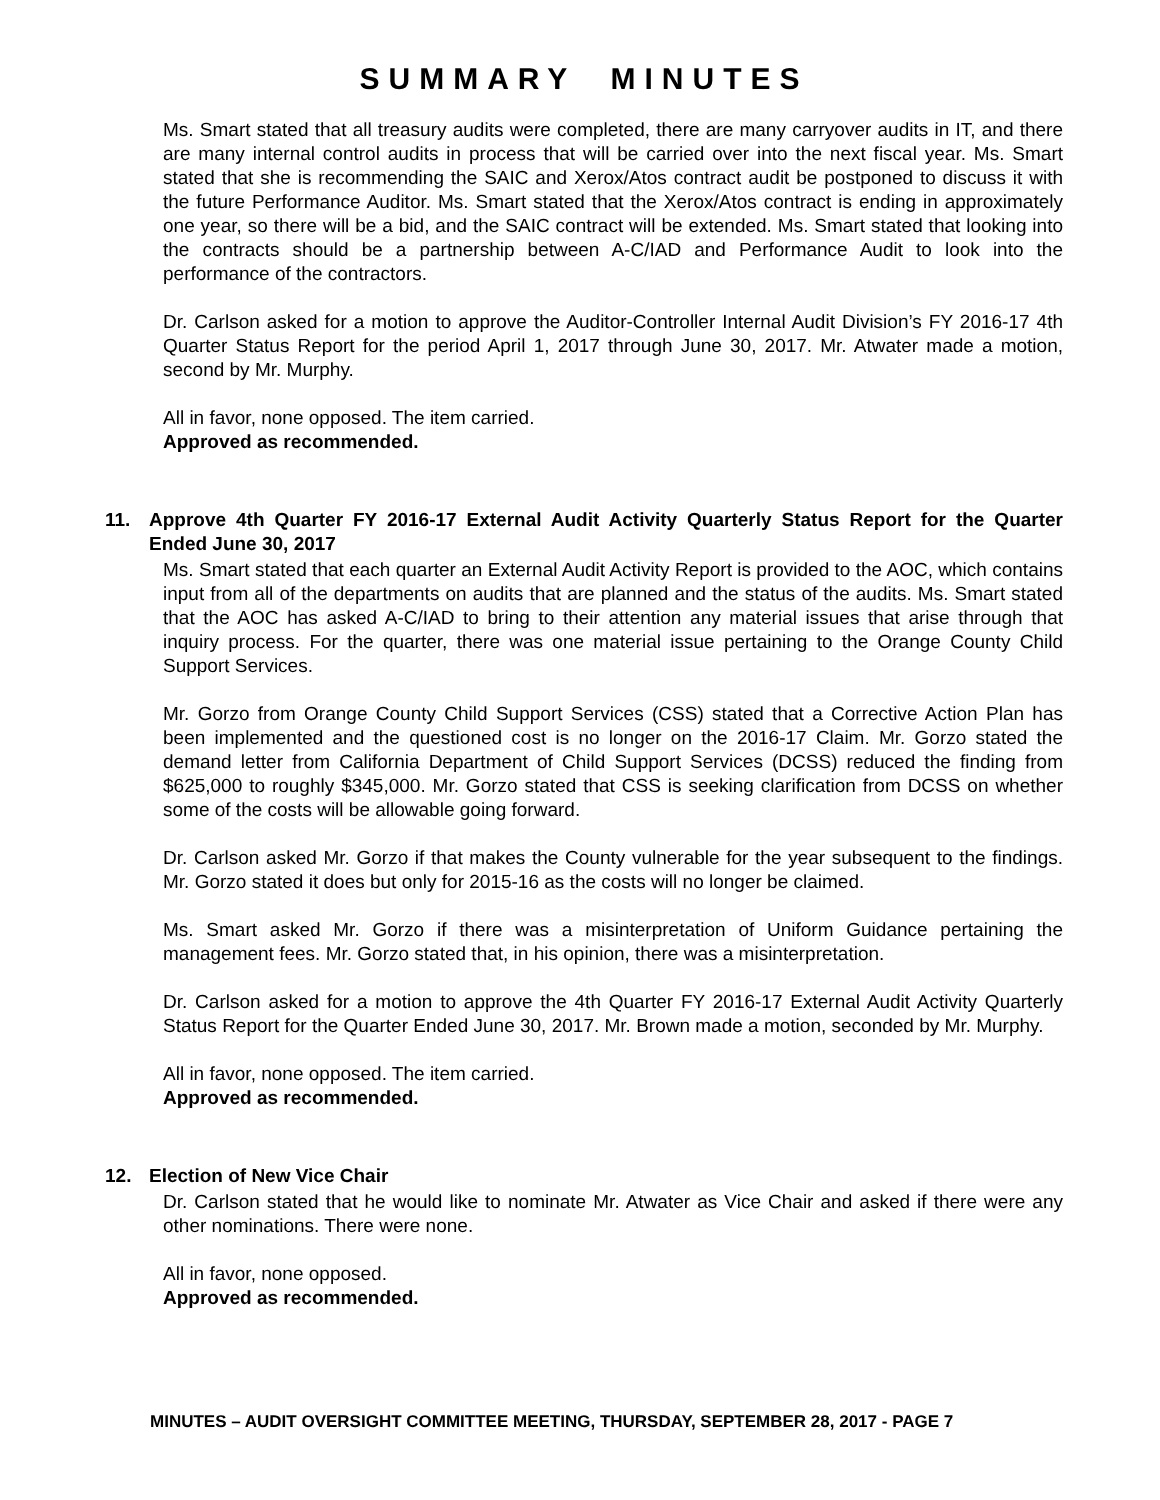SUMMARY MINUTES
Ms. Smart stated that all treasury audits were completed, there are many carryover audits in IT, and there are many internal control audits in process that will be carried over into the next fiscal year. Ms. Smart stated that she is recommending the SAIC and Xerox/Atos contract audit be postponed to discuss it with the future Performance Auditor. Ms. Smart stated that the Xerox/Atos contract is ending in approximately one year, so there will be a bid, and the SAIC contract will be extended. Ms. Smart stated that looking into the contracts should be a partnership between A-C/IAD and Performance Audit to look into the performance of the contractors.
Dr. Carlson asked for a motion to approve the Auditor-Controller Internal Audit Division’s FY 2016-17 4th Quarter Status Report for the period April 1, 2017 through June 30, 2017. Mr. Atwater made a motion, second by Mr. Murphy.
All in favor, none opposed. The item carried.
Approved as recommended.
11. Approve 4th Quarter FY 2016-17 External Audit Activity Quarterly Status Report for the Quarter Ended June 30, 2017
Ms. Smart stated that each quarter an External Audit Activity Report is provided to the AOC, which contains input from all of the departments on audits that are planned and the status of the audits. Ms. Smart stated that the AOC has asked A-C/IAD to bring to their attention any material issues that arise through that inquiry process. For the quarter, there was one material issue pertaining to the Orange County Child Support Services.
Mr. Gorzo from Orange County Child Support Services (CSS) stated that a Corrective Action Plan has been implemented and the questioned cost is no longer on the 2016-17 Claim. Mr. Gorzo stated the demand letter from California Department of Child Support Services (DCSS) reduced the finding from $625,000 to roughly $345,000. Mr. Gorzo stated that CSS is seeking clarification from DCSS on whether some of the costs will be allowable going forward.
Dr. Carlson asked Mr. Gorzo if that makes the County vulnerable for the year subsequent to the findings. Mr. Gorzo stated it does but only for 2015-16 as the costs will no longer be claimed.
Ms. Smart asked Mr. Gorzo if there was a misinterpretation of Uniform Guidance pertaining the management fees. Mr. Gorzo stated that, in his opinion, there was a misinterpretation.
Dr. Carlson asked for a motion to approve the 4th Quarter FY 2016-17 External Audit Activity Quarterly Status Report for the Quarter Ended June 30, 2017. Mr. Brown made a motion, seconded by Mr. Murphy.
All in favor, none opposed. The item carried.
Approved as recommended.
12. Election of New Vice Chair
Dr. Carlson stated that he would like to nominate Mr. Atwater as Vice Chair and asked if there were any other nominations. There were none.
All in favor, none opposed.
Approved as recommended.
MINUTES – AUDIT OVERSIGHT COMMITTEE MEETING, THURSDAY, SEPTEMBER 28, 2017 - PAGE 7